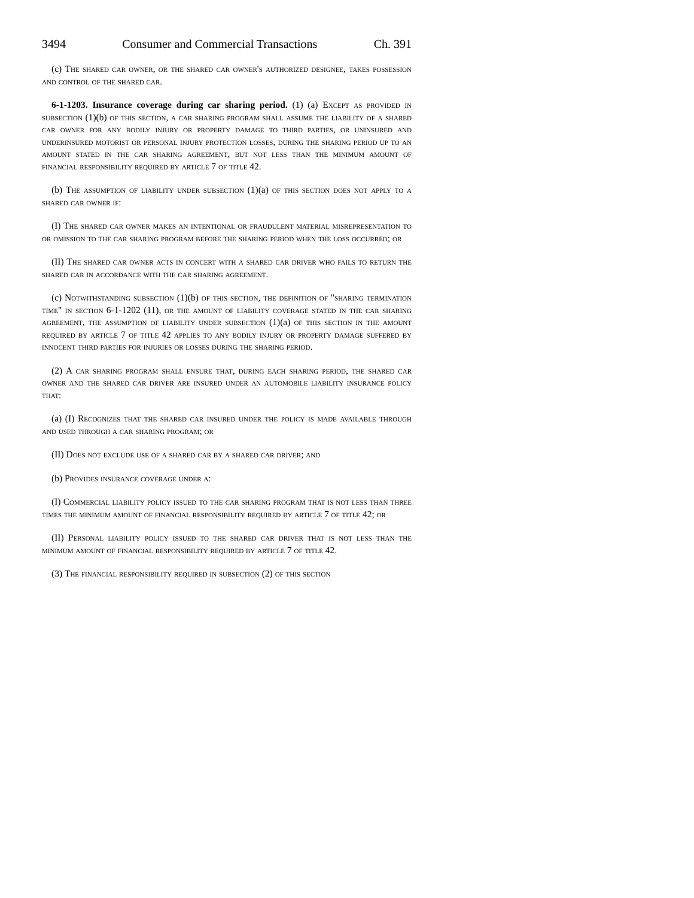3494 Consumer and Commercial Transactions Ch. 391
(c) The shared car owner, or the shared car owner's authorized designee, takes possession and control of the shared car.
6-1-1203. Insurance coverage during car sharing period. (1) (a) Except as provided in subsection (1)(b) of this section, a car sharing program shall assume the liability of a shared car owner for any bodily injury or property damage to third parties, or uninsured and underinsured motorist or personal injury protection losses, during the sharing period up to an amount stated in the car sharing agreement, but not less than the minimum amount of financial responsibility required by article 7 of title 42.
(b) The assumption of liability under subsection (1)(a) of this section does not apply to a shared car owner if:
(I) The shared car owner makes an intentional or fraudulent material misrepresentation to or omission to the car sharing program before the sharing period when the loss occurred; or
(II) The shared car owner acts in concert with a shared car driver who fails to return the shared car in accordance with the car sharing agreement.
(c) Notwithstanding subsection (1)(b) of this section, the definition of "sharing termination time" in section 6-1-1202 (11), or the amount of liability coverage stated in the car sharing agreement, the assumption of liability under subsection (1)(a) of this section in the amount required by article 7 of title 42 applies to any bodily injury or property damage suffered by innocent third parties for injuries or losses during the sharing period.
(2) A car sharing program shall ensure that, during each sharing period, the shared car owner and the shared car driver are insured under an automobile liability insurance policy that:
(a) (I) Recognizes that the shared car insured under the policy is made available through and used through a car sharing program; or
(II) Does not exclude use of a shared car by a shared car driver; and
(b) Provides insurance coverage under a:
(I) Commercial liability policy issued to the car sharing program that is not less than three times the minimum amount of financial responsibility required by article 7 of title 42; or
(II) Personal liability policy issued to the shared car driver that is not less than the minimum amount of financial responsibility required by article 7 of title 42.
(3) The financial responsibility required in subsection (2) of this section